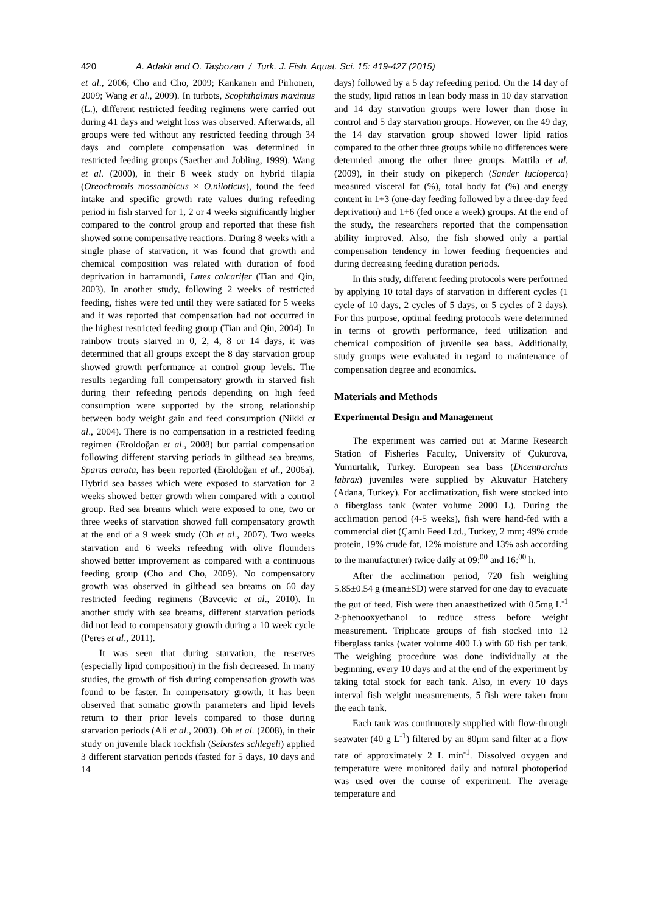420 A. Adaklı and O. Taşbozan / Turk. J. Fish. Aquat. Sci. 15: 419-427 (2015)
et al., 2006; Cho and Cho, 2009; Kankanen and Pirhonen, 2009; Wang et al., 2009). In turbots, Scophthalmus maximus (L.), different restricted feeding regimens were carried out during 41 days and weight loss was observed. Afterwards, all groups were fed without any restricted feeding through 34 days and complete compensation was determined in restricted feeding groups (Saether and Jobling, 1999). Wang et al. (2000), in their 8 week study on hybrid tilapia (Oreochromis mossambicus × O.niloticus), found the feed intake and specific growth rate values during refeeding period in fish starved for 1, 2 or 4 weeks significantly higher compared to the control group and reported that these fish showed some compensative reactions. During 8 weeks with a single phase of starvation, it was found that growth and chemical composition was related with duration of food deprivation in barramundi, Lates calcarifer (Tian and Qin, 2003). In another study, following 2 weeks of restricted feeding, fishes were fed until they were satiated for 5 weeks and it was reported that compensation had not occurred in the highest restricted feeding group (Tian and Qin, 2004). In rainbow trouts starved in 0, 2, 4, 8 or 14 days, it was determined that all groups except the 8 day starvation group showed growth performance at control group levels. The results regarding full compensatory growth in starved fish during their refeeding periods depending on high feed consumption were supported by the strong relationship between body weight gain and feed consumption (Nikki et al., 2004). There is no compensation in a restricted feeding regimen (Eroldoğan et al., 2008) but partial compensation following different starving periods in gilthead sea breams, Sparus aurata, has been reported (Eroldoğan et al., 2006a). Hybrid sea basses which were exposed to starvation for 2 weeks showed better growth when compared with a control group. Red sea breams which were exposed to one, two or three weeks of starvation showed full compensatory growth at the end of a 9 week study (Oh et al., 2007). Two weeks starvation and 6 weeks refeeding with olive flounders showed better improvement as compared with a continuous feeding group (Cho and Cho, 2009). No compensatory growth was observed in gilthead sea breams on 60 day restricted feeding regimens (Bavcevic et al., 2010). In another study with sea breams, different starvation periods did not lead to compensatory growth during a 10 week cycle (Peres et al., 2011).
It was seen that during starvation, the reserves (especially lipid composition) in the fish decreased. In many studies, the growth of fish during compensation growth was found to be faster. In compensatory growth, it has been observed that somatic growth parameters and lipid levels return to their prior levels compared to those during starvation periods (Ali et al., 2003). Oh et al. (2008), in their study on juvenile black rockfish (Sebastes schlegeli) applied 3 different starvation periods (fasted for 5 days, 10 days and 14
days) followed by a 5 day refeeding period. On the 14 day of the study, lipid ratios in lean body mass in 10 day starvation and 14 day starvation groups were lower than those in control and 5 day starvation groups. However, on the 49 day, the 14 day starvation group showed lower lipid ratios compared to the other three groups while no differences were determied among the other three groups. Mattila et al. (2009), in their study on pikeperch (Sander lucioperca) measured visceral fat (%), total body fat (%) and energy content in 1+3 (one-day feeding followed by a three-day feed deprivation) and 1+6 (fed once a week) groups. At the end of the study, the researchers reported that the compensation ability improved. Also, the fish showed only a partial compensation tendency in lower feeding frequencies and during decreasing feeding duration periods.
In this study, different feeding protocols were performed by applying 10 total days of starvation in different cycles (1 cycle of 10 days, 2 cycles of 5 days, or 5 cycles of 2 days). For this purpose, optimal feeding protocols were determined in terms of growth performance, feed utilization and chemical composition of juvenile sea bass. Additionally, study groups were evaluated in regard to maintenance of compensation degree and economics.
Materials and Methods
Experimental Design and Management
The experiment was carried out at Marine Research Station of Fisheries Faculty, University of Çukurova, Yumurtalık, Turkey. European sea bass (Dicentrarchus labrax) juveniles were supplied by Akuvatur Hatchery (Adana, Turkey). For acclimatization, fish were stocked into a fiberglass tank (water volume 2000 L). During the acclimation period (4-5 weeks), fish were hand-fed with a commercial diet (Çamlı Feed Ltd., Turkey, 2 mm; 49% crude protein, 19% crude fat, 12% moisture and 13% ash according to the manufacturer) twice daily at 09:<sup>00</sup> and 16:<sup>00</sup> h.
After the acclimation period, 720 fish weighing 5.85±0.54 g (mean±SD) were starved for one day to evacuate the gut of feed. Fish were then anaesthetized with 0.5mg L<sup>-1</sup> 2-phenooxyethanol to reduce stress before weight measurement. Triplicate groups of fish stocked into 12 fiberglass tanks (water volume 400 L) with 60 fish per tank. The weighing procedure was done individually at the beginning, every 10 days and at the end of the experiment by taking total stock for each tank. Also, in every 10 days interval fish weight measurements, 5 fish were taken from the each tank.
Each tank was continuously supplied with flow-through seawater (40 g L<sup>-1</sup>) filtered by an 80μm sand filter at a flow rate of approximately 2 L min<sup>-1</sup>. Dissolved oxygen and temperature were monitored daily and natural photoperiod was used over the course of experiment. The average temperature and